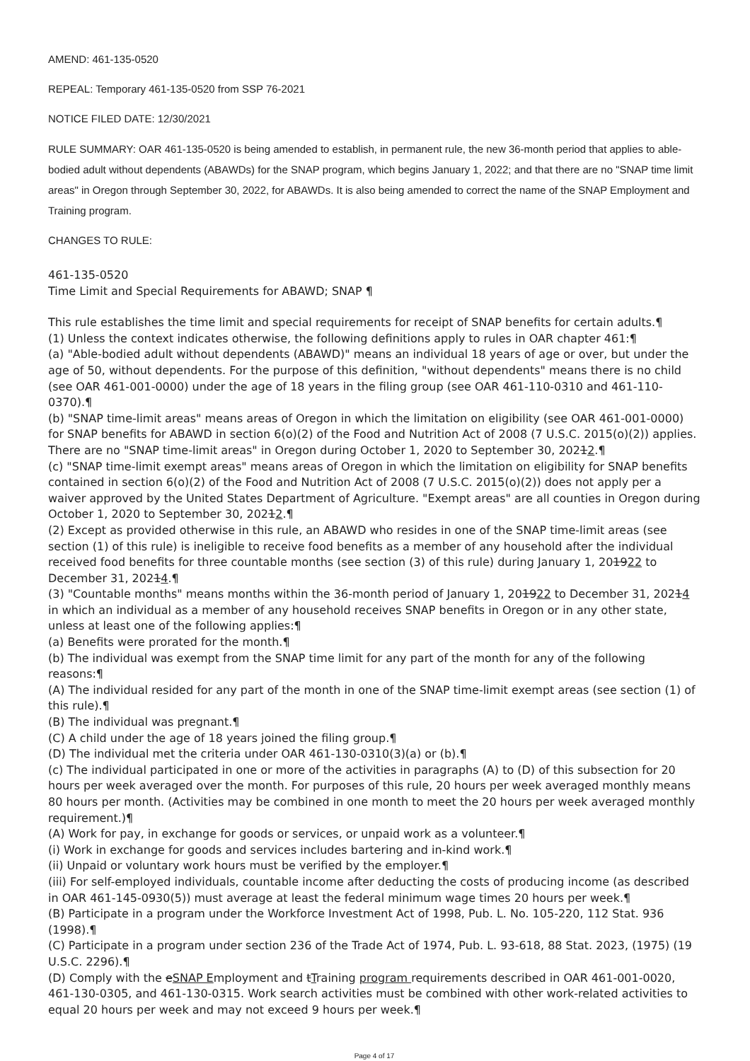AMEND: 461-135-0520
REPEAL: Temporary 461-135-0520 from SSP 76-2021
NOTICE FILED DATE: 12/30/2021
RULE SUMMARY: OAR 461-135-0520 is being amended to establish, in permanent rule, the new 36-month period that applies to able-bodied adult without dependents (ABAWDs) for the SNAP program, which begins January 1, 2022; and that there are no "SNAP time limit areas" in Oregon through September 30, 2022, for ABAWDs. It is also being amended to correct the name of the SNAP Employment and Training program.
CHANGES TO RULE:
461-135-0520
Time Limit and Special Requirements for ABAWD; SNAP ¶
This rule establishes the time limit and special requirements for receipt of SNAP benefits for certain adults.¶
(1) Unless the context indicates otherwise, the following definitions apply to rules in OAR chapter 461:¶
(a) "Able-bodied adult without dependents (ABAWD)" means an individual 18 years of age or over, but under the age of 50, without dependents. For the purpose of this definition, "without dependents" means there is no child (see OAR 461-001-0000) under the age of 18 years in the filing group (see OAR 461-110-0310 and 461-110-0370).¶
(b) "SNAP time-limit areas" means areas of Oregon in which the limitation on eligibility (see OAR 461-001-0000) for SNAP benefits for ABAWD in section 6(o)(2) of the Food and Nutrition Act of 2008 (7 U.S.C. 2015(o)(2)) applies. There are no "SNAP time-limit areas" in Oregon during October 1, 2020 to September 30, 20212.¶
(c) "SNAP time-limit exempt areas" means areas of Oregon in which the limitation on eligibility for SNAP benefits contained in section 6(o)(2) of the Food and Nutrition Act of 2008 (7 U.S.C. 2015(o)(2)) does not apply per a waiver approved by the United States Department of Agriculture. "Exempt areas" are all counties in Oregon during October 1, 2020 to September 30, 20212.¶
(2) Except as provided otherwise in this rule, an ABAWD who resides in one of the SNAP time-limit areas (see section (1) of this rule) is ineligible to receive food benefits as a member of any household after the individual received food benefits for three countable months (see section (3) of this rule) during January 1, 201922 to December 31, 20214.¶
(3) "Countable months" means months within the 36-month period of January 1, 201922 to December 31, 20214 in which an individual as a member of any household receives SNAP benefits in Oregon or in any other state, unless at least one of the following applies:¶
(a) Benefits were prorated for the month.¶
(b) The individual was exempt from the SNAP time limit for any part of the month for any of the following reasons:¶
(A) The individual resided for any part of the month in one of the SNAP time-limit exempt areas (see section (1) of this rule).¶
(B) The individual was pregnant.¶
(C) A child under the age of 18 years joined the filing group.¶
(D) The individual met the criteria under OAR 461-130-0310(3)(a) or (b).¶
(c) The individual participated in one or more of the activities in paragraphs (A) to (D) of this subsection for 20 hours per week averaged over the month. For purposes of this rule, 20 hours per week averaged monthly means 80 hours per month. (Activities may be combined in one month to meet the 20 hours per week averaged monthly requirement.)¶
(A) Work for pay, in exchange for goods or services, or unpaid work as a volunteer.¶
(i) Work in exchange for goods and services includes bartering and in-kind work.¶
(ii) Unpaid or voluntary work hours must be verified by the employer.¶
(iii) For self-employed individuals, countable income after deducting the costs of producing income (as described in OAR 461-145-0930(5)) must average at least the federal minimum wage times 20 hours per week.¶
(B) Participate in a program under the Workforce Investment Act of 1998, Pub. L. No. 105-220, 112 Stat. 936 (1998).¶
(C) Participate in a program under section 236 of the Trade Act of 1974, Pub. L. 93-618, 88 Stat. 2023, (1975) (19 U.S.C. 2296).¶
(D) Comply with the eSNAP Employment and tTraining program requirements described in OAR 461-001-0020, 461-130-0305, and 461-130-0315. Work search activities must be combined with other work-related activities to equal 20 hours per week and may not exceed 9 hours per week.¶
Page 4 of 17